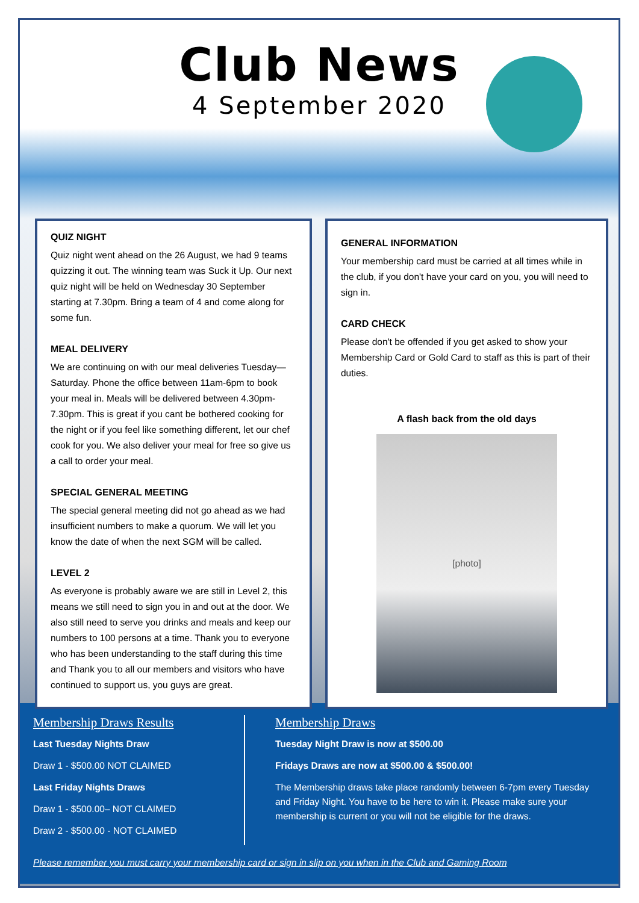Club News
4 September 2020
QUIZ NIGHT
Quiz night went ahead on the 26 August, we had 9 teams quizzing it out. The winning team was Suck it Up. Our next quiz night will be held on Wednesday 30 September starting at 7.30pm. Bring a team of 4 and come along for some fun.
MEAL DELIVERY
We are continuing on with our meal deliveries Tuesday—Saturday. Phone the office between 11am-6pm to book your meal in. Meals will be delivered between 4.30pm-7.30pm. This is great if you cant be bothered cooking for the night or if you feel like something different, let our chef cook for you. We also deliver your meal for free so give us a call to order your meal.
SPECIAL GENERAL MEETING
The special general meeting did not go ahead as we had insufficient numbers to make a quorum. We will let you know the date of when the next SGM will be called.
LEVEL 2
As everyone is probably aware we are still in Level 2, this means we still need to sign you in and out at the door. We also still need to serve you drinks and meals and keep our numbers to 100 persons at a time. Thank you to everyone who has been understanding to the staff during this time and Thank you to all our members and visitors who have continued to support us, you guys are great.
GENERAL INFORMATION
Your membership card must be carried at all times while in the club, if you don't have your card on you, you will need to sign in.
CARD CHECK
Please don't be offended if you get asked to show your Membership Card or Gold Card to staff as this is part of their duties.
A flash back from the old days
[photo]
Membership Draws Results
Last Tuesday Nights Draw
Draw 1 - $500.00 NOT CLAIMED
Last Friday Nights Draws
Draw 1 - $500.00– NOT CLAIMED
Draw 2 - $500.00 - NOT CLAIMED
Membership Draws
Tuesday Night Draw is now at $500.00
Fridays Draws are now at $500.00 & $500.00!
The Membership draws take place randomly between 6-7pm every Tuesday and Friday Night. You have to be here to win it. Please make sure your membership is current or you will not be eligible for the draws.
Please remember you must carry your membership card or sign in slip on you when in the Club and Gaming Room